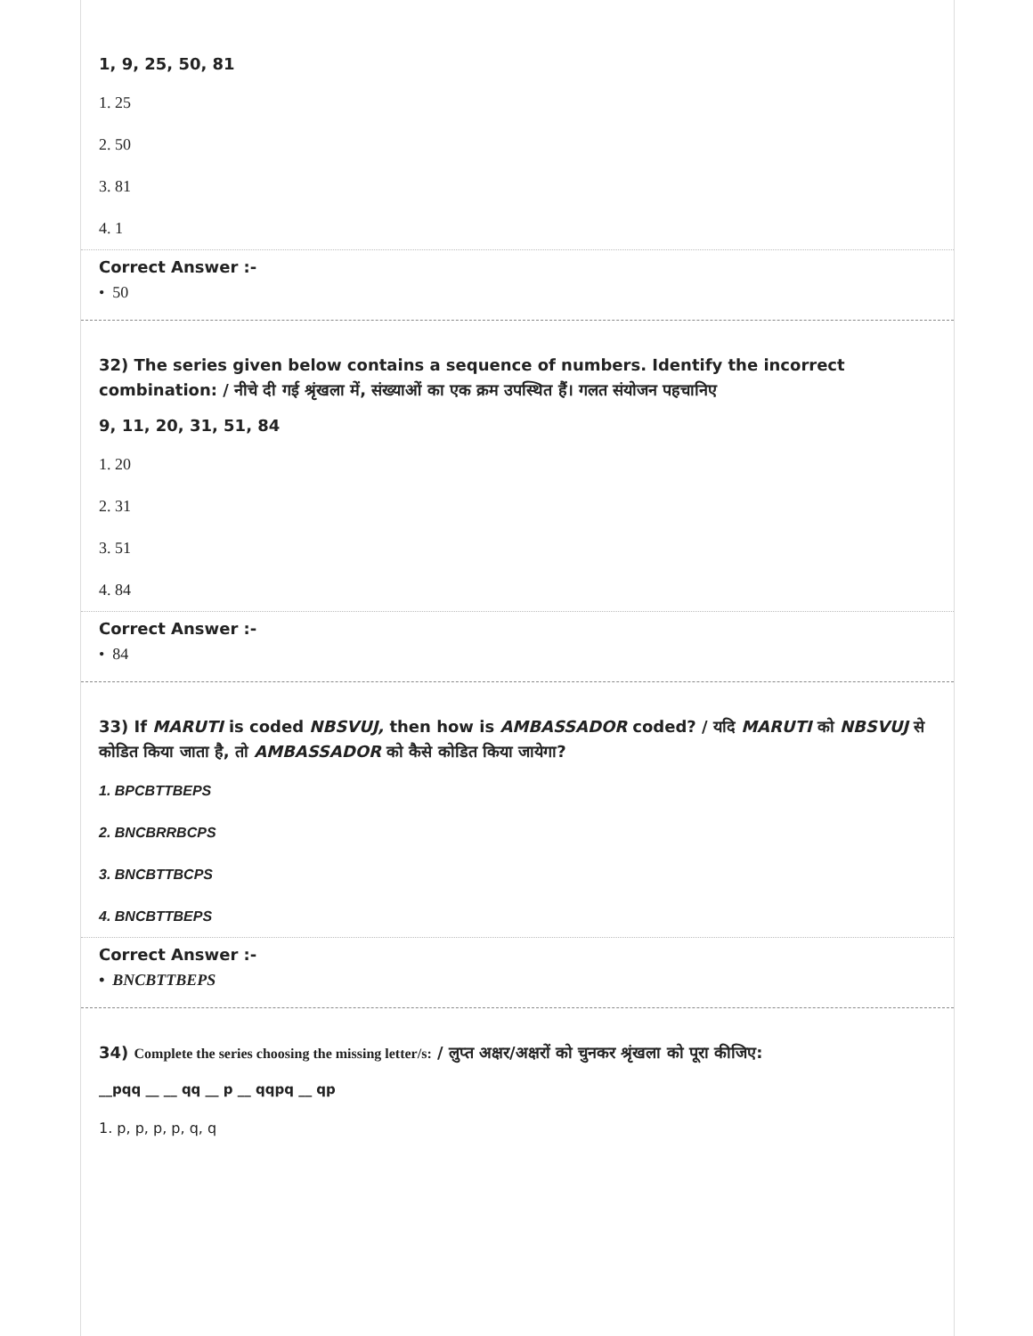1, 9, 25, 50, 81
1. 25
2. 50
3. 81
4. 1
Correct Answer :-
• 50
32) The series given below contains a sequence of numbers. Identify the incorrect combination: / नीचे दी गई श्रृंखला में, संख्याओं का एक क्रम उपस्थित हैं। गलत संयोजन पहचानिए
9, 11, 20, 31, 51, 84
1. 20
2. 31
3. 51
4. 84
Correct Answer :-
• 84
33) If MARUTI is coded NBSVUJ, then how is AMBASSADOR coded? / यदि MARUTI को NBSVUJ से कोडित किया जाता है, तो AMBASSADOR को कैसे कोडित किया जायेगा?
1. BPCBTTBEPS
2. BNCBRRBCPS
3. BNCBTTBCPS
4. BNCBTTBEPS
Correct Answer :-
• BNCBTTBEPS
34) Complete the series choosing the missing letter/s: / लुप्त अक्षर/अक्षरों को चुनकर श्रृंखला को पूरा कीजिए:
__pqq __ __ qq __ p __ qqpq __ qp
1. p, p, p, p, q, q